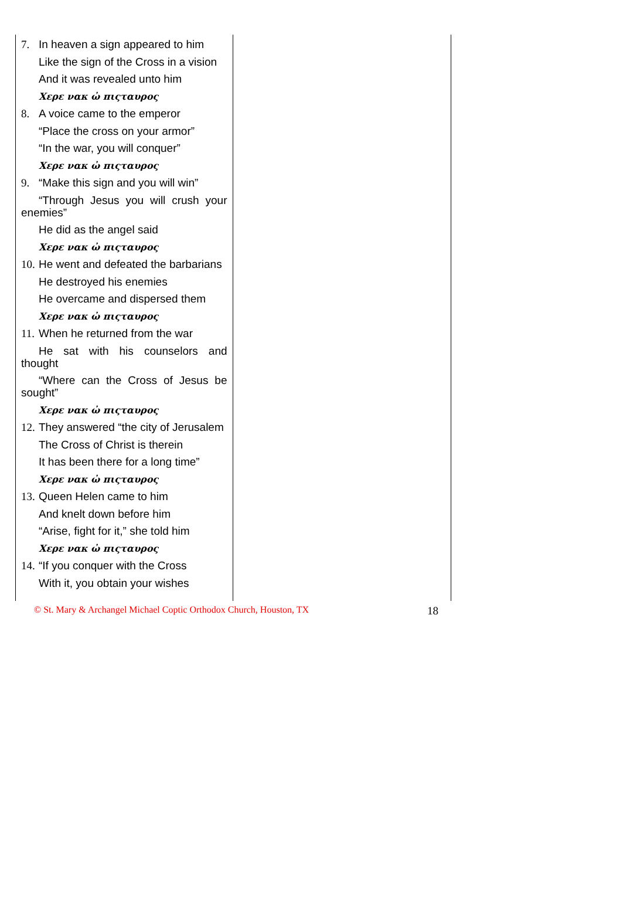7. In heaven a sign appeared to him
Like the sign of the Cross in a vision
And it was revealed unto him
Χερε νακ ὠ πιςταυρος
8. A voice came to the emperor
“Place the cross on your armor”
“In the war, you will conquer”
Χερε νακ ὠ πιςταυρος
9. “Make this sign and you will win”
“Through Jesus you will crush your enemies”
He did as the angel said
Χερε νακ ὠ πιςταυρος
10. He went and defeated the barbarians
He destroyed his enemies
He overcame and dispersed them
Χερε νακ ὠ πιςταυρος
11. When he returned from the war
He sat with his counselors and thought
“Where can the Cross of Jesus be sought”
Χερε νακ ὠ πιςταυρος
12. They answered “the city of Jerusalem
The Cross of Christ is therein
It has been there for a long time”
Χερε νακ ὠ πιςταυρος
13. Queen Helen came to him
And knelt down before him
“Arise, fight for it,” she told him
Χερε νακ ὠ πιςταυρος
14. “If you conquer with the Cross
With it, you obtain your wishes
© St. Mary & Archangel Michael Coptic Orthodox Church, Houston, TX 18